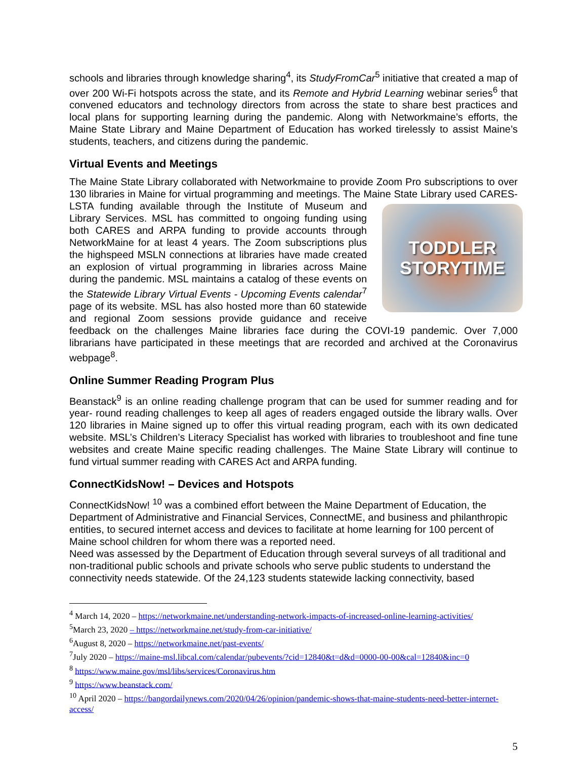schools and libraries through knowledge sharing<sup>4</sup>, its StudyFromCar<sup>5</sup> initiative that created a map of over 200 Wi-Fi hotspots across the state, and its Remote and Hybrid Learning webinar series<sup>6</sup> that convened educators and technology directors from across the state to share best practices and local plans for supporting learning during the pandemic. Along with Networkmaine’s efforts, the Maine State Library and Maine Department of Education has worked tirelessly to assist Maine’s students, teachers, and citizens during the pandemic.
Virtual Events and Meetings
The Maine State Library collaborated with Networkmaine to provide Zoom Pro subscriptions to over 130 libraries in Maine for virtual programming and meetings. The Maine State Library used
TODDLER
STORYTIME
CARES-LSTA funding available through the Institute of Museum and Library Services. MSL has committed to ongoing funding using both CARES and ARPA funding to provide accounts through NetworkMaine for at least 4 years. The Zoom subscriptions plus the highspeed MSLN connections at libraries have made created an explosion of virtual programming in libraries across Maine during the pandemic. MSL maintains a catalog of these events on the Statewide Library Virtual Events - Upcoming Events calendar<sup>7</sup> page of its website. MSL has also hosted more than 60 statewide and regional Zoom sessions provide guidance and receive feedback on the challenges Maine libraries face during the COVI-19 pandemic. Over 7,000 librarians have participated in these meetings that are recorded and archived at the Coronavirus webpage<sup>8</sup>.
Online Summer Reading Program Plus
Beanstack<sup>9</sup> is an online reading challenge program that can be used for summer reading and for year- round reading challenges to keep all ages of readers engaged outside the library walls. Over 120 libraries in Maine signed up to offer this virtual reading program, each with its own dedicated website. MSL’s Children’s Literacy Specialist has worked with libraries to troubleshoot and fine tune websites and create Maine specific reading challenges. The Maine State Library will continue to fund virtual summer reading with CARES Act and ARPA funding.
ConnectKidsNow! – Devices and Hotspots
ConnectKidsNow! <sup>10</sup> was a combined effort between the Maine Department of Education, the Department of Administrative and Financial Services, ConnectME, and business and philanthropic entities, to secured internet access and devices to facilitate at home learning for 100 percent of Maine school children for whom there was a reported need.
Need was assessed by the Department of Education through several surveys of all traditional and non-traditional public schools and private schools who serve public students to understand the connectivity needs statewide. Of the 24,123 students statewide lacking connectivity, based
<sup>4</sup> March 14, 2020 – https://networkmaine.net/understanding-network-impacts-of-increased-online-learning-activities/
<sup>5</sup> March 23, 2020 – https://networkmaine.net/study-from-car-initiative/
<sup>6</sup> August 8, 2020 – https://networkmaine.net/past-events/
<sup>7</sup> July 2020 – https://maine-msl.libcal.com/calendar/pubevents/?cid=12840&t=d&d=0000-00-00&cal=12840&inc=0
<sup>8</sup> https://www.maine.gov/msl/libs/services/Coronavirus.htm
<sup>9</sup> https://www.beanstack.com/
<sup>10</sup> April 2020 – https://bangordailynews.com/2020/04/26/opinion/pandemic-shows-that-maine-students-need-better-internet-access/
5